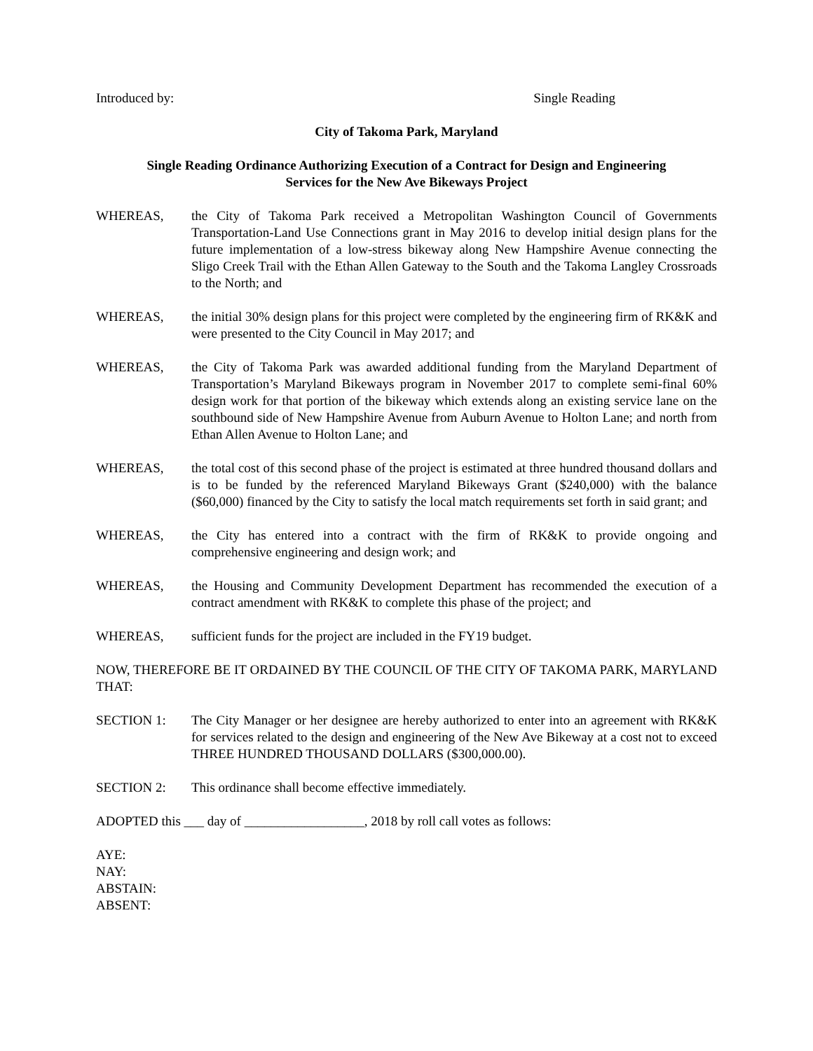Introduced by: Single Reading
City of Takoma Park, Maryland
Single Reading Ordinance Authorizing Execution of a Contract for Design and Engineering
Services for the New Ave Bikeways Project
WHEREAS, the City of Takoma Park received a Metropolitan Washington Council of Governments Transportation-Land Use Connections grant in May 2016 to develop initial design plans for the future implementation of a low-stress bikeway along New Hampshire Avenue connecting the Sligo Creek Trail with the Ethan Allen Gateway to the South and the Takoma Langley Crossroads to the North; and
WHEREAS, the initial 30% design plans for this project were completed by the engineering firm of RK&K and were presented to the City Council in May 2017; and
WHEREAS, the City of Takoma Park was awarded additional funding from the Maryland Department of Transportation’s Maryland Bikeways program in November 2017 to complete semi-final 60% design work for that portion of the bikeway which extends along an existing service lane on the southbound side of New Hampshire Avenue from Auburn Avenue to Holton Lane; and north from Ethan Allen Avenue to Holton Lane; and
WHEREAS, the total cost of this second phase of the project is estimated at three hundred thousand dollars and is to be funded by the referenced Maryland Bikeways Grant ($240,000) with the balance ($60,000) financed by the City to satisfy the local match requirements set forth in said grant; and
WHEREAS, the City has entered into a contract with the firm of RK&K to provide ongoing and comprehensive engineering and design work; and
WHEREAS, the Housing and Community Development Department has recommended the execution of a contract amendment with RK&K to complete this phase of the project; and
WHEREAS, sufficient funds for the project are included in the FY19 budget.
NOW, THEREFORE BE IT ORDAINED BY THE COUNCIL OF THE CITY OF TAKOMA PARK, MARYLAND THAT:
SECTION 1: The City Manager or her designee are hereby authorized to enter into an agreement with RK&K for services related to the design and engineering of the New Ave Bikeway at a cost not to exceed THREE HUNDRED THOUSAND DOLLARS ($300,000.00).
SECTION 2: This ordinance shall become effective immediately.
ADOPTED this ___ day of __________________, 2018 by roll call votes as follows:
AYE:
NAY:
ABSTAIN:
ABSENT: